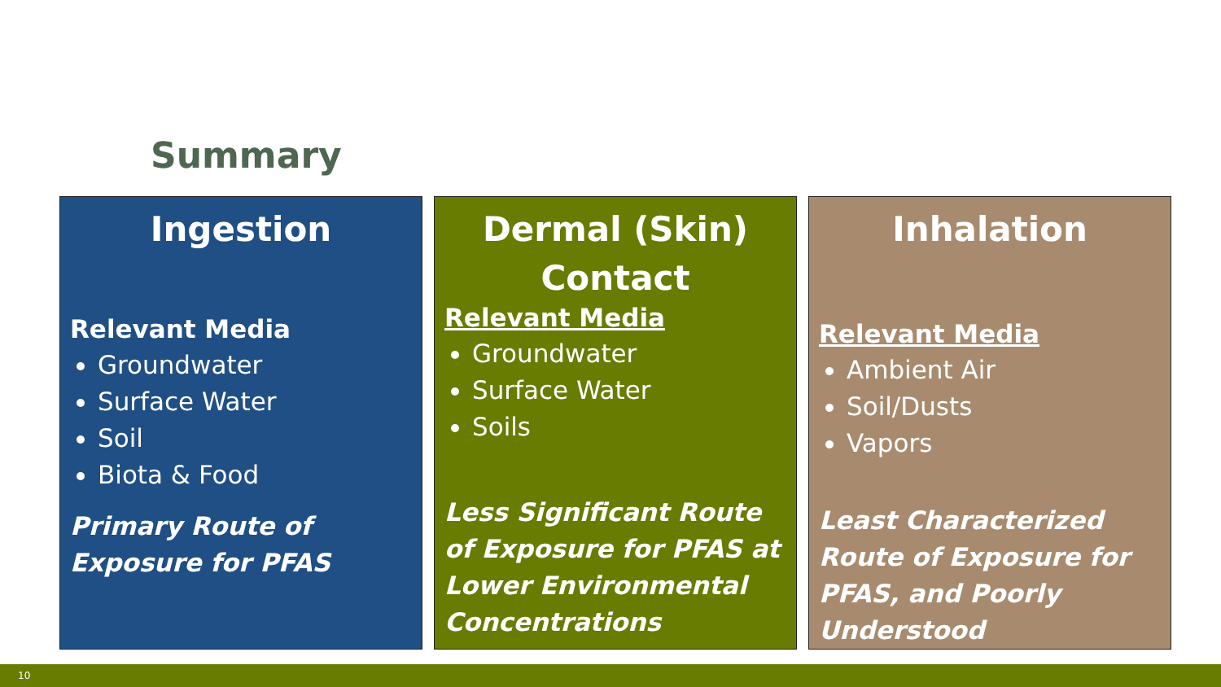Summary
Ingestion
Relevant Media
Groundwater
Surface Water
Soil
Biota & Food
Primary Route of Exposure for PFAS
Dermal (Skin) Contact
Relevant Media
Groundwater
Surface Water
Soils
Less Significant Route of Exposure for PFAS at Lower Environmental Concentrations
Inhalation
Relevant Media
Ambient Air
Soil/Dusts
Vapors
Least Characterized Route of Exposure for PFAS, and Poorly Understood
10